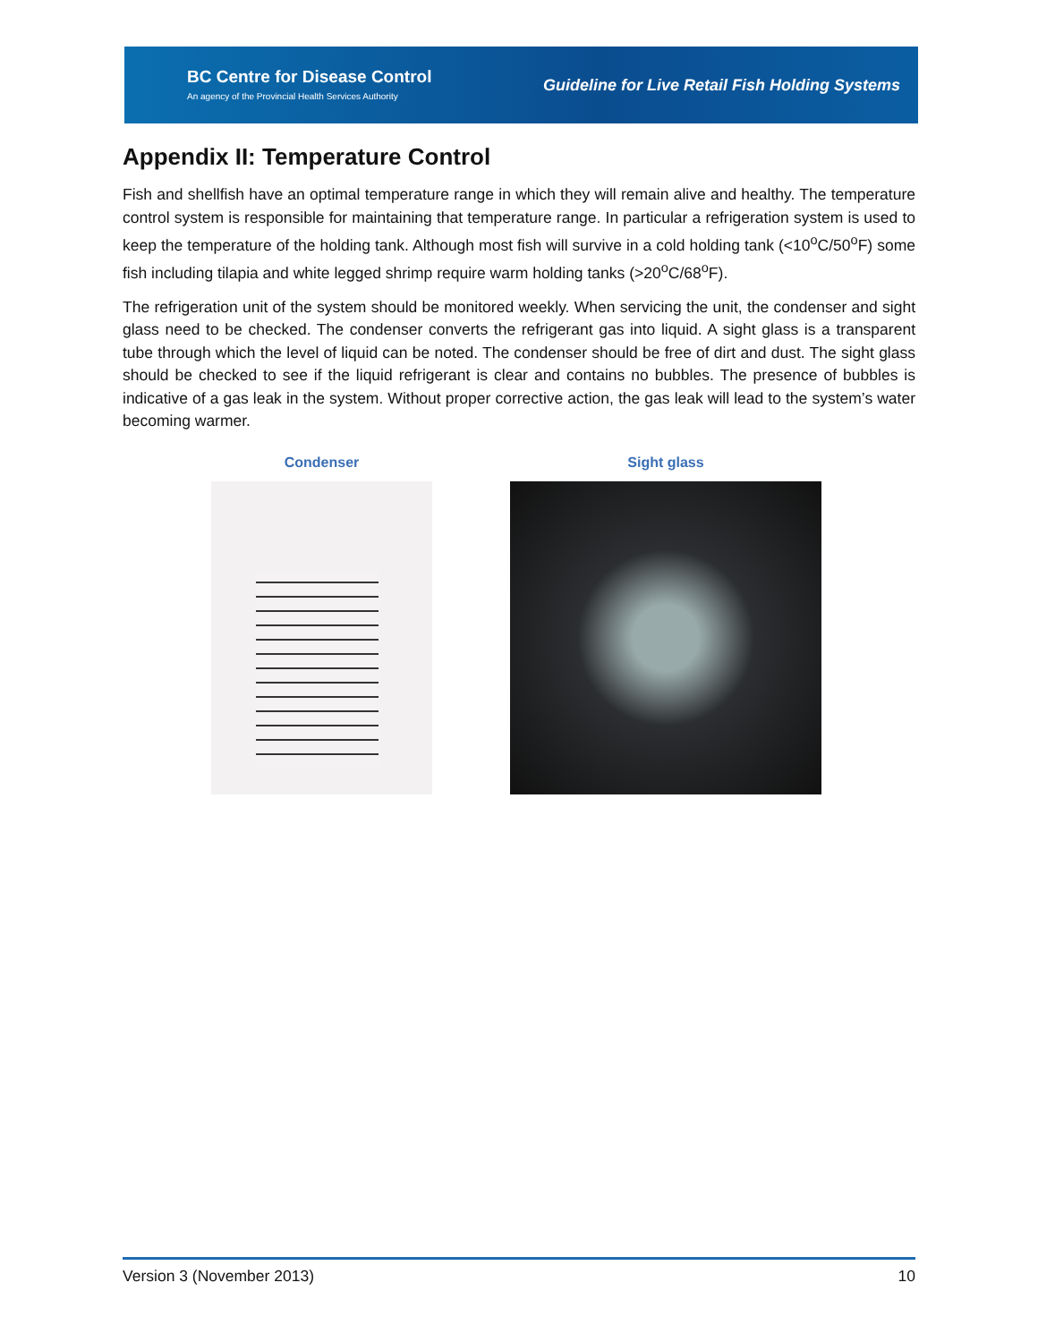BC Centre for Disease Control
An agency of the Provincial Health Services Authority
Guideline for Live Retail Fish Holding Systems
Appendix II: Temperature Control
Fish and shellfish have an optimal temperature range in which they will remain alive and healthy. The temperature control system is responsible for maintaining that temperature range. In particular a refrigeration system is used to keep the temperature of the holding tank. Although most fish will survive in a cold holding tank (<10<sup>o</sup>C/50<sup>o</sup>F) some fish including tilapia and white legged shrimp require warm holding tanks (>20<sup>o</sup>C/68<sup>o</sup>F).
The refrigeration unit of the system should be monitored weekly. When servicing the unit, the condenser and sight glass need to be checked. The condenser converts the refrigerant gas into liquid. A sight glass is a transparent tube through which the level of liquid can be noted. The condenser should be free of dirt and dust. The sight glass should be checked to see if the liquid refrigerant is clear and contains no bubbles. The presence of bubbles is indicative of a gas leak in the system. Without proper corrective action, the gas leak will lead to the system’s water becoming warmer.
Condenser Sight glass
Version 3 (November 2013) 10